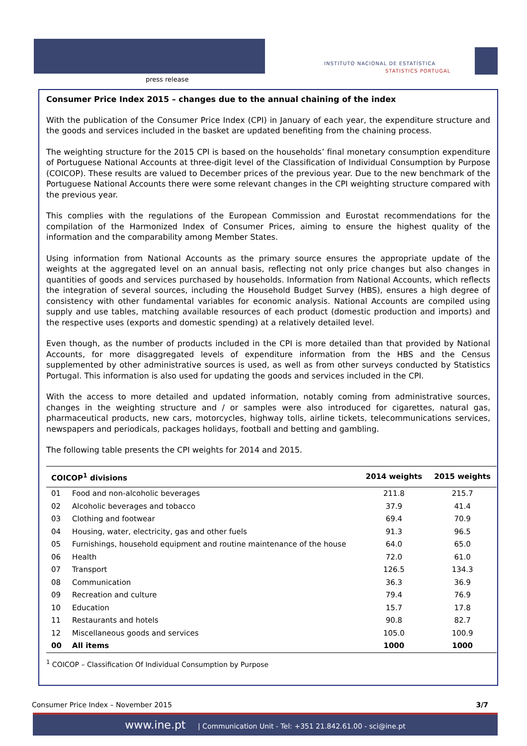press release
INSTITUTO NACIONAL DE ESTATÍSTICA
STATISTICS PORTUGAL
Consumer Price Index 2015 – changes due to the annual chaining of the index
With the publication of the Consumer Price Index (CPI) in January of each year, the expenditure structure and the goods and services included in the basket are updated benefiting from the chaining process.
The weighting structure for the 2015 CPI is based on the households’ final monetary consumption expenditure of Portuguese National Accounts at three-digit level of the Classification of Individual Consumption by Purpose (COICOP). These results are valued to December prices of the previous year. Due to the new benchmark of the Portuguese National Accounts there were some relevant changes in the CPI weighting structure compared with the previous year.
This complies with the regulations of the European Commission and Eurostat recommendations for the compilation of the Harmonized Index of Consumer Prices, aiming to ensure the highest quality of the information and the comparability among Member States.
Using information from National Accounts as the primary source ensures the appropriate update of the weights at the aggregated level on an annual basis, reflecting not only price changes but also changes in quantities of goods and services purchased by households. Information from National Accounts, which reflects the integration of several sources, including the Household Budget Survey (HBS), ensures a high degree of consistency with other fundamental variables for economic analysis. National Accounts are compiled using supply and use tables, matching available resources of each product (domestic production and imports) and the respective uses (exports and domestic spending) at a relatively detailed level.
Even though, as the number of products included in the CPI is more detailed than that provided by National Accounts, for more disaggregated levels of expenditure information from the HBS and the Census supplemented by other administrative sources is used, as well as from other surveys conducted by Statistics Portugal. This information is also used for updating the goods and services included in the CPI.
With the access to more detailed and updated information, notably coming from administrative sources, changes in the weighting structure and / or samples were also introduced for cigarettes, natural gas, pharmaceutical products, new cars, motorcycles, highway tolls, airline tickets, telecommunications services, newspapers and periodicals, packages holidays, football and betting and gambling.
The following table presents the CPI weights for 2014 and 2015.
| COICOP<sup>1</sup> divisions | | 2014 weights | 2015 weights |
| --- | --- | --- | --- |
| 01 | Food and non-alcoholic beverages | 211.8 | 215.7 |
| 02 | Alcoholic beverages and tobacco | 37.9 | 41.4 |
| 03 | Clothing and footwear | 69.4 | 70.9 |
| 04 | Housing, water, electricity, gas and other fuels | 91.3 | 96.5 |
| 05 | Furnishings, household equipment and routine maintenance of the house | 64.0 | 65.0 |
| 06 | Health | 72.0 | 61.0 |
| 07 | Transport | 126.5 | 134.3 |
| 08 | Communication | 36.3 | 36.9 |
| 09 | Recreation and culture | 79.4 | 76.9 |
| 10 | Education | 15.7 | 17.8 |
| 11 | Restaurants and hotels | 90.8 | 82.7 |
| 12 | Miscellaneous goods and services | 105.0 | 100.9 |
| 00 | All items | 1000 | 1000 |
<sup>1</sup> COICOP – Classification Of Individual Consumption by Purpose
Consumer Price Index – November 2015 3/7
www.ine.pt | Communication Unit - Tel: +351 21.842.61.00 - sci@ine.pt